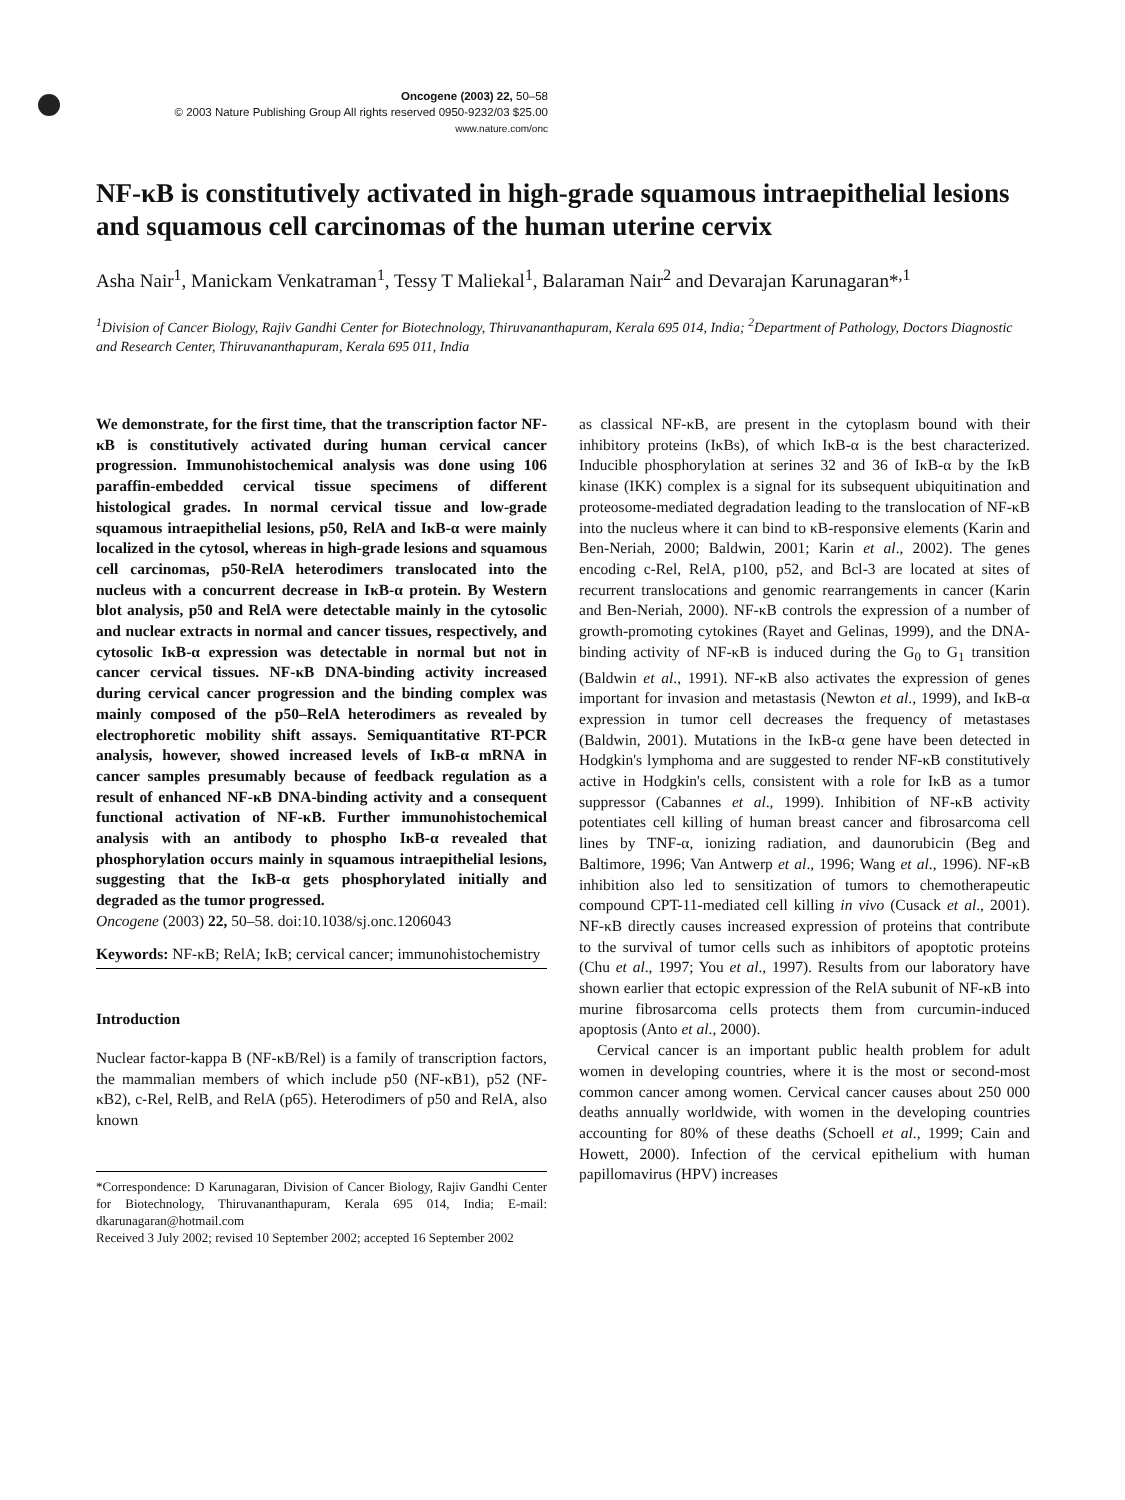Oncogene (2003) 22, 50–58
© 2003 Nature Publishing Group All rights reserved 0950-9232/03 $25.00
www.nature.com/onc
NF-κB is constitutively activated in high-grade squamous intraepithelial lesions and squamous cell carcinomas of the human uterine cervix
Asha Nair<sup>1</sup>, Manickam Venkatraman<sup>1</sup>, Tessy T Maliekal<sup>1</sup>, Balaraman Nair<sup>2</sup> and Devarajan Karunagaran*<sup>,1</sup>
<sup>1</sup> Division of Cancer Biology, Rajiv Gandhi Center for Biotechnology, Thiruvananthapuram, Kerala 695 014, India; <sup>2</sup>Department of Pathology, Doctors Diagnostic and Research Center, Thiruvananthapuram, Kerala 695 011, India
We demonstrate, for the first time, that the transcription factor NF-κB is constitutively activated during human cervical cancer progression. Immunohistochemical analysis was done using 106 paraffin-embedded cervical tissue specimens of different histological grades. In normal cervical tissue and low-grade squamous intraepithelial lesions, p50, RelA and IκB-α were mainly localized in the cytosol, whereas in high-grade lesions and squamous cell carcinomas, p50-RelA heterodimers translocated into the nucleus with a concurrent decrease in IκB-α protein. By Western blot analysis, p50 and RelA were detectable mainly in the cytosolic and nuclear extracts in normal and cancer tissues, respectively, and cytosolic IκB-α expression was detectable in normal but not in cancer cervical tissues. NF-κB DNA-binding activity increased during cervical cancer progression and the binding complex was mainly composed of the p50–RelA heterodimers as revealed by electrophoretic mobility shift assays. Semiquantitative RT-PCR analysis, however, showed increased levels of IκB-α mRNA in cancer samples presumably because of feedback regulation as a result of enhanced NF-κB DNA-binding activity and a consequent functional activation of NF-κB. Further immunohistochemical analysis with an antibody to phospho IκB-α revealed that phosphorylation occurs mainly in squamous intraepithelial lesions, suggesting that the IκB-α gets phosphorylated initially and degraded as the tumor progressed.
Oncogene (2003) 22, 50–58. doi:10.1038/sj.onc.1206043
Keywords: NF-κB; RelA; IκB; cervical cancer; immunohistochemistry
Introduction
Nuclear factor-kappa B (NF-κB/Rel) is a family of transcription factors, the mammalian members of which include p50 (NF-κB1), p52 (NF-κB2), c-Rel, RelB, and RelA (p65). Heterodimers of p50 and RelA, also known
*Correspondence: D Karunagaran, Division of Cancer Biology, Rajiv Gandhi Center for Biotechnology, Thiruvananthapuram, Kerala 695 014, India; E-mail: dkarunagaran@hotmail.com
Received 3 July 2002; revised 10 September 2002; accepted 16 September 2002
as classical NF-κB, are present in the cytoplasm bound with their inhibitory proteins (IκBs), of which IκB-α is the best characterized. Inducible phosphorylation at serines 32 and 36 of IκB-α by the IκB kinase (IKK) complex is a signal for its subsequent ubiquitination and proteosome-mediated degradation leading to the translocation of NF-κB into the nucleus where it can bind to κB-responsive elements (Karin and Ben-Neriah, 2000; Baldwin, 2001; Karin et al., 2002). The genes encoding c-Rel, RelA, p100, p52, and Bcl-3 are located at sites of recurrent translocations and genomic rearrangements in cancer (Karin and Ben-Neriah, 2000). NF-κB controls the expression of a number of growth-promoting cytokines (Rayet and Gelinas, 1999), and the DNA-binding activity of NF-κB is induced during the G<sub>0</sub> to G<sub>1</sub> transition (Baldwin et al., 1991). NF-κB also activates the expression of genes important for invasion and metastasis (Newton et al., 1999), and IκB-α expression in tumor cell decreases the frequency of metastases (Baldwin, 2001). Mutations in the IκB-α gene have been detected in Hodgkin's lymphoma and are suggested to render NF-κB constitutively active in Hodgkin's cells, consistent with a role for IκB as a tumor suppressor (Cabannes et al., 1999). Inhibition of NF-κB activity potentiates cell killing of human breast cancer and fibrosarcoma cell lines by TNF-α, ionizing radiation, and daunorubicin (Beg and Baltimore, 1996; Van Antwerp et al., 1996; Wang et al., 1996). NF-κB inhibition also led to sensitization of tumors to chemotherapeutic compound CPT-11-mediated cell killing in vivo (Cusack et al., 2001). NF-κB directly causes increased expression of proteins that contribute to the survival of tumor cells such as inhibitors of apoptotic proteins (Chu et al., 1997; You et al., 1997). Results from our laboratory have shown earlier that ectopic expression of the RelA subunit of NF-κB into murine fibrosarcoma cells protects them from curcumin-induced apoptosis (Anto et al., 2000).
Cervical cancer is an important public health problem for adult women in developing countries, where it is the most or second-most common cancer among women. Cervical cancer causes about 250 000 deaths annually worldwide, with women in the developing countries accounting for 80% of these deaths (Schoell et al., 1999; Cain and Howett, 2000). Infection of the cervical epithelium with human papillomavirus (HPV) increases